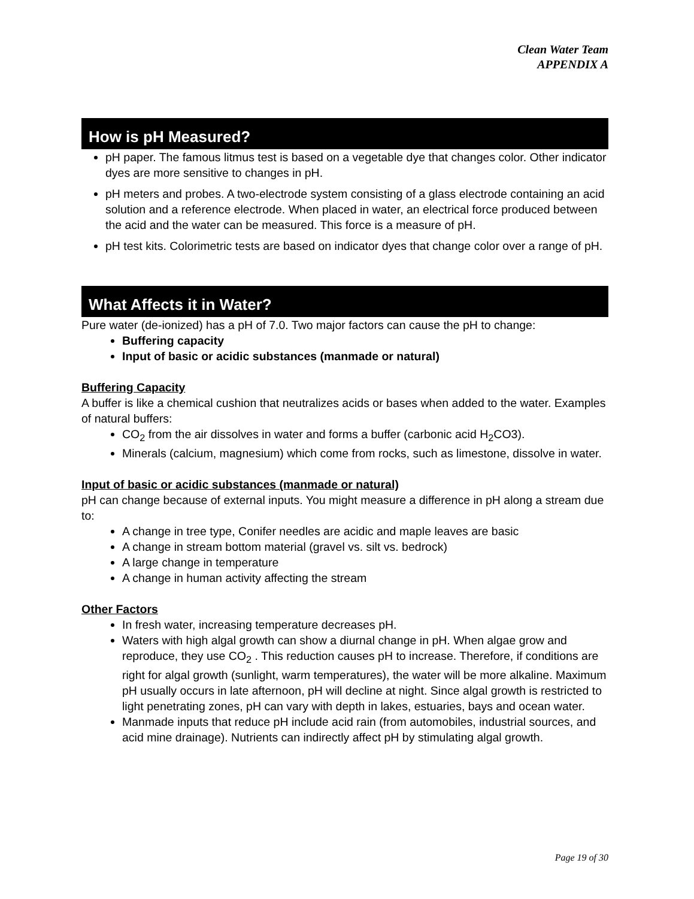Clean Water Team
APPENDIX A
How is pH Measured?
pH paper. The famous litmus test is based on a vegetable dye that changes color. Other indicator dyes are more sensitive to changes in pH.
pH meters and probes. A two-electrode system consisting of a glass electrode containing an acid solution and a reference electrode. When placed in water, an electrical force produced between the acid and the water can be measured. This force is a measure of pH.
pH test kits. Colorimetric tests are based on indicator dyes that change color over a range of pH.
What Affects it in Water?
Pure water (de-ionized) has a pH of 7.0. Two major factors can cause the pH to change:
Buffering capacity
Input of basic or acidic substances (manmade or natural)
Buffering Capacity
A buffer is like a chemical cushion that neutralizes acids or bases when added to the water. Examples of natural buffers:
CO<sub>2</sub> from the air dissolves in water and forms a buffer (carbonic acid H<sub>2</sub>CO3).
Minerals (calcium, magnesium) which come from rocks, such as limestone, dissolve in water.
Input of basic or acidic substances (manmade or natural)
pH can change because of external inputs. You might measure a difference in pH along a stream due to:
A change in tree type, Conifer needles are acidic and maple leaves are basic
A change in stream bottom material (gravel vs. silt vs. bedrock)
A large change in temperature
A change in human activity affecting the stream
Other Factors
In fresh water, increasing temperature decreases pH.
Waters with high algal growth can show a diurnal change in pH. When algae grow and reproduce, they use CO<sub>2</sub> . This reduction causes pH to increase. Therefore, if conditions are right for algal growth (sunlight, warm temperatures), the water will be more alkaline. Maximum pH usually occurs in late afternoon, pH will decline at night. Since algal growth is restricted to light penetrating zones, pH can vary with depth in lakes, estuaries, bays and ocean water.
Manmade inputs that reduce pH include acid rain (from automobiles, industrial sources, and acid mine drainage). Nutrients can indirectly affect pH by stimulating algal growth.
Page 19 of 30